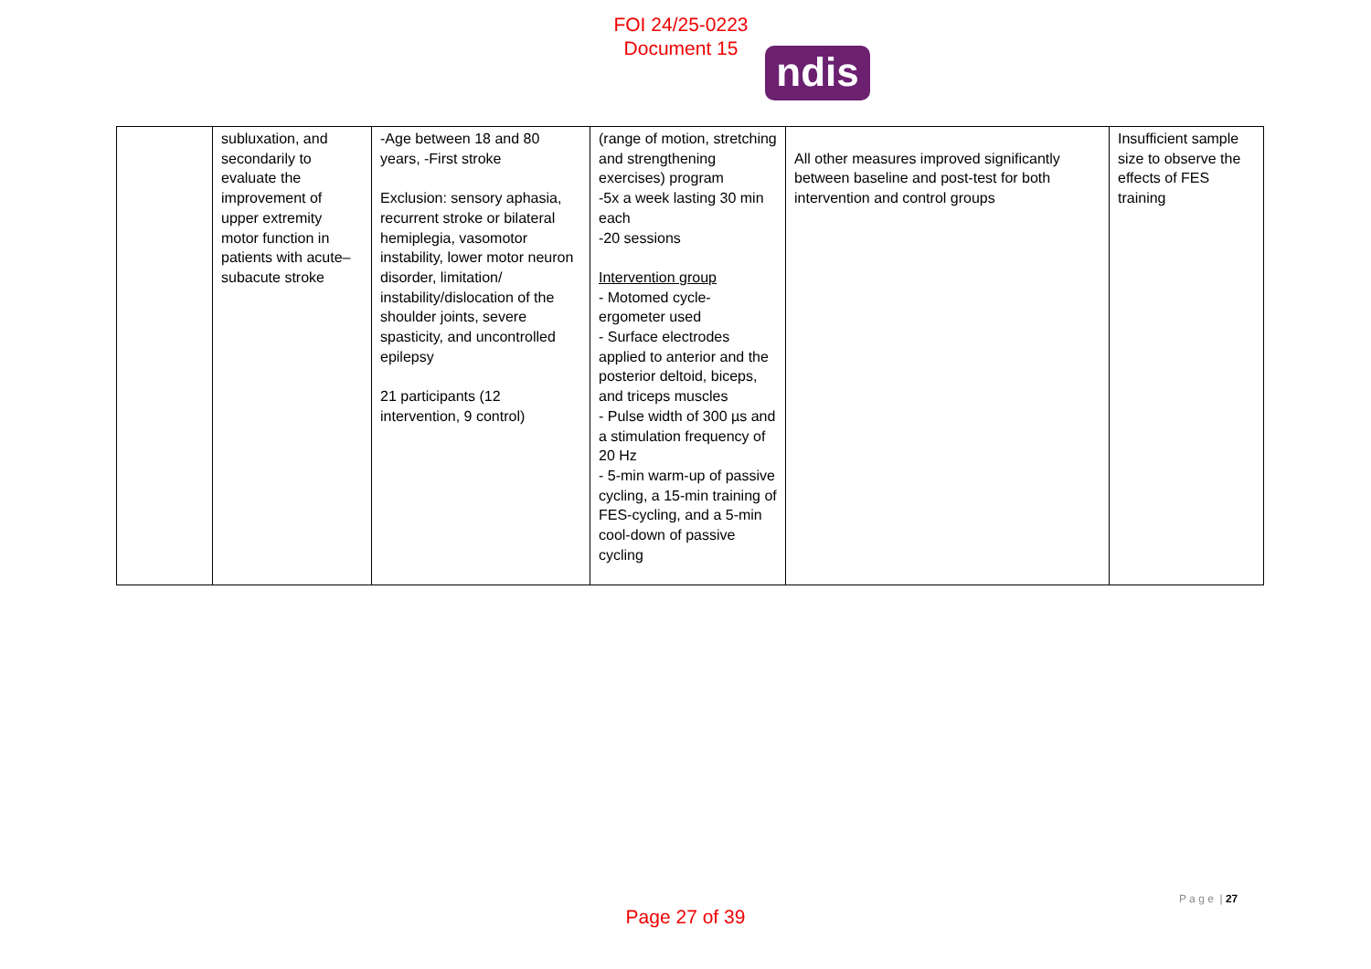FOI 24/25-0223
Document 15
ndis
| | subluxation, and secondarily to evaluate the improvement of upper extremity motor function in patients with acute–subacute stroke | -Age between 18 and 80 years, -First stroke Exclusion: sensory aphasia, recurrent stroke or bilateral hemiplegia, vasomotor instability, lower motor neuron disorder, limitation/ instability/dislocation of the shoulder joints, severe spasticity, and uncontrolled epilepsy 21 participants (12 intervention, 9 control) | (range of motion, stretching and strengthening exercises) program -5x a week lasting 30 min each -20 sessions Intervention group - Motomed cycle-ergometer used - Surface electrodes applied to anterior and the posterior deltoid, biceps, and triceps muscles - Pulse width of 300 µs and a stimulation frequency of 20 Hz - 5-min warm-up of passive cycling, a 15-min training of FES-cycling, and a 5-min cool-down of passive cycling | All other measures improved significantly between baseline and post-test for both intervention and control groups | Insufficient sample size to observe the effects of FES training |
P a g e | 27
Page 27 of 39